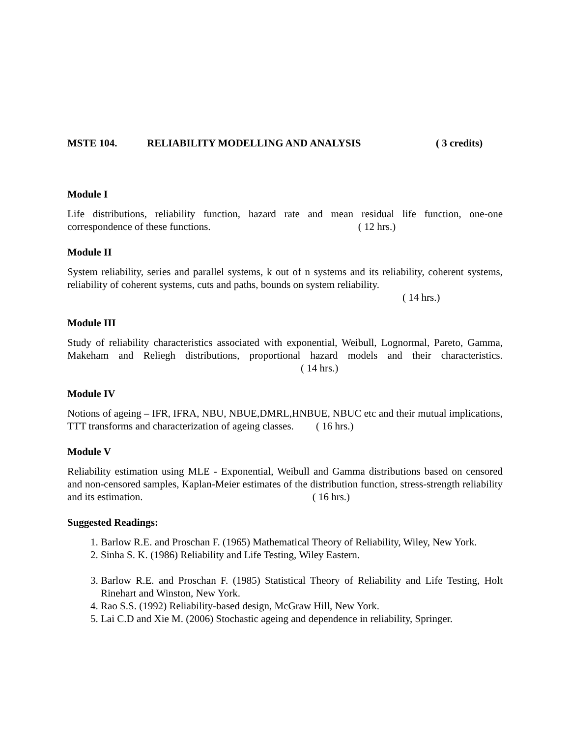MSTE 104. RELIABILITY MODELLING AND ANALYSIS ( 3 credits)
Module I
Life distributions, reliability function, hazard rate and mean residual life function, one-one correspondence of these functions. ( 12 hrs.)
Module II
System reliability, series and parallel systems, k out of n systems and its reliability, coherent systems, reliability of coherent systems, cuts and paths, bounds on system reliability.
( 14 hrs.)
Module III
Study of reliability characteristics associated with exponential, Weibull, Lognormal, Pareto, Gamma, Makeham and Reliegh distributions, proportional hazard models and their characteristics. ( 14 hrs.)
Module IV
Notions of ageing – IFR, IFRA, NBU, NBUE,DMRL,HNBUE, NBUC etc and their mutual implications, TTT transforms and characterization of ageing classes. ( 16 hrs.)
Module V
Reliability estimation using MLE - Exponential, Weibull and Gamma distributions based on censored and non-censored samples, Kaplan-Meier estimates of the distribution function, stress-strength reliability and its estimation. ( 16 hrs.)
Suggested Readings:
1. Barlow R.E. and Proschan F. (1965) Mathematical Theory of Reliability, Wiley, New York.
2. Sinha S. K. (1986) Reliability and Life Testing, Wiley Eastern.
3. Barlow R.E. and Proschan F. (1985) Statistical Theory of Reliability and Life Testing, Holt Rinehart and Winston, New York.
4. Rao S.S. (1992) Reliability-based design, McGraw Hill, New York.
5. Lai C.D and Xie M. (2006) Stochastic ageing and dependence in reliability, Springer.